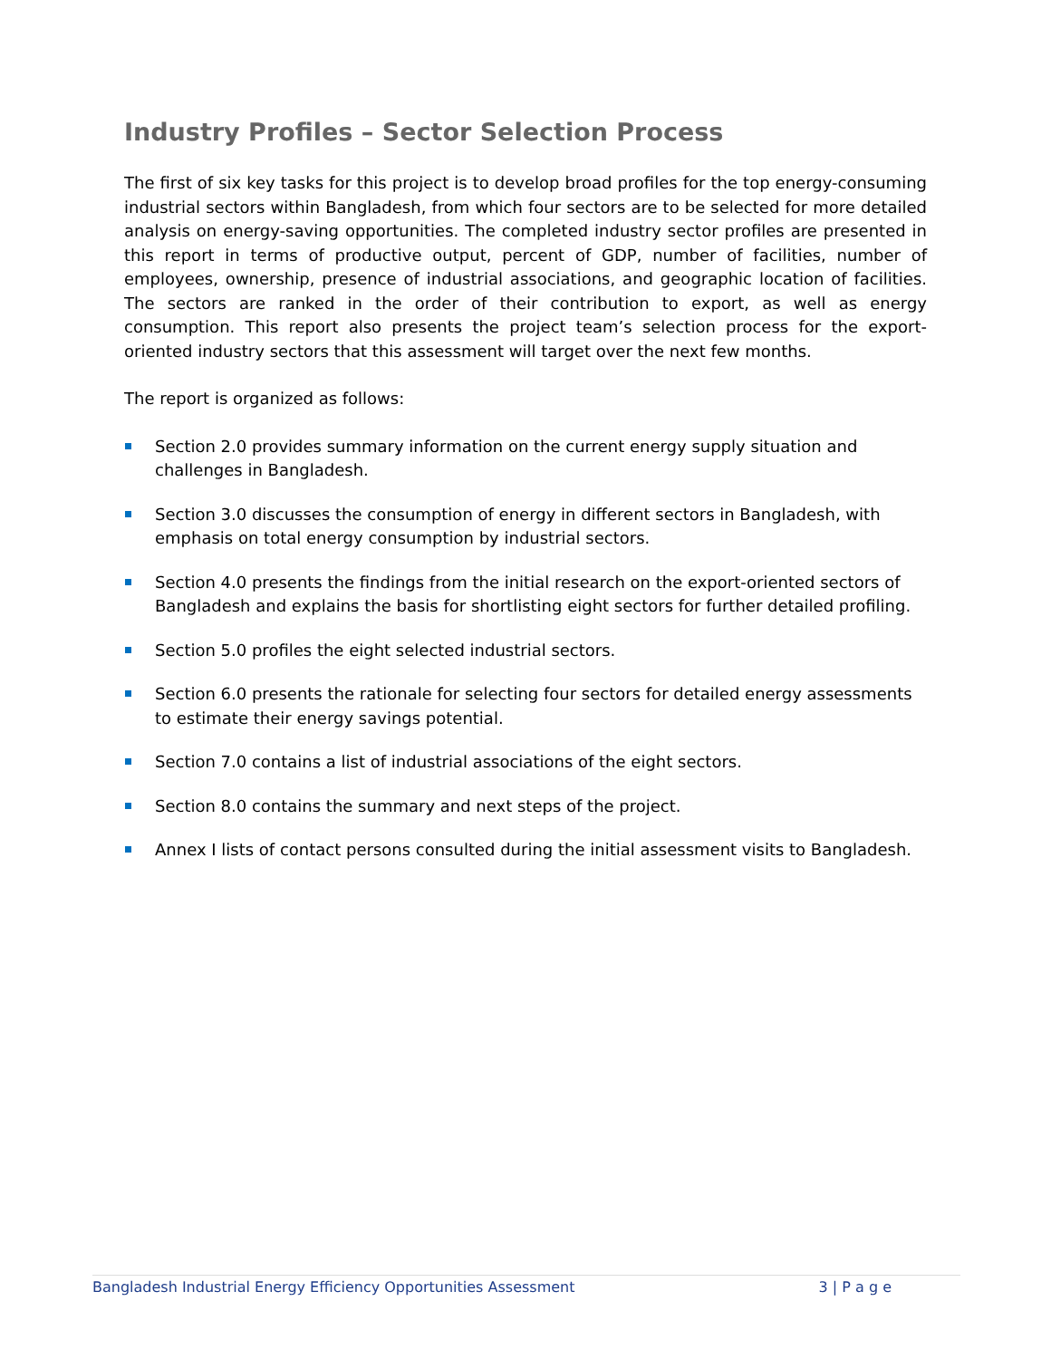Industry Profiles – Sector Selection Process
The first of six key tasks for this project is to develop broad profiles for the top energy-consuming industrial sectors within Bangladesh, from which four sectors are to be selected for more detailed analysis on energy-saving opportunities. The completed industry sector profiles are presented in this report in terms of productive output, percent of GDP, number of facilities, number of employees, ownership, presence of industrial associations, and geographic location of facilities. The sectors are ranked in the order of their contribution to export, as well as energy consumption. This report also presents the project team’s selection process for the export-oriented industry sectors that this assessment will target over the next few months.
The report is organized as follows:
Section 2.0 provides summary information on the current energy supply situation and challenges in Bangladesh.
Section 3.0 discusses the consumption of energy in different sectors in Bangladesh, with emphasis on total energy consumption by industrial sectors.
Section 4.0 presents the findings from the initial research on the export-oriented sectors of Bangladesh and explains the basis for shortlisting eight sectors for further detailed profiling.
Section 5.0 profiles the eight selected industrial sectors.
Section 6.0 presents the rationale for selecting four sectors for detailed energy assessments to estimate their energy savings potential.
Section 7.0 contains a list of industrial associations of the eight sectors.
Section 8.0 contains the summary and next steps of the project.
Annex I lists of contact persons consulted during the initial assessment visits to Bangladesh.
Bangladesh Industrial Energy Efficiency Opportunities Assessment 3 | P a g e